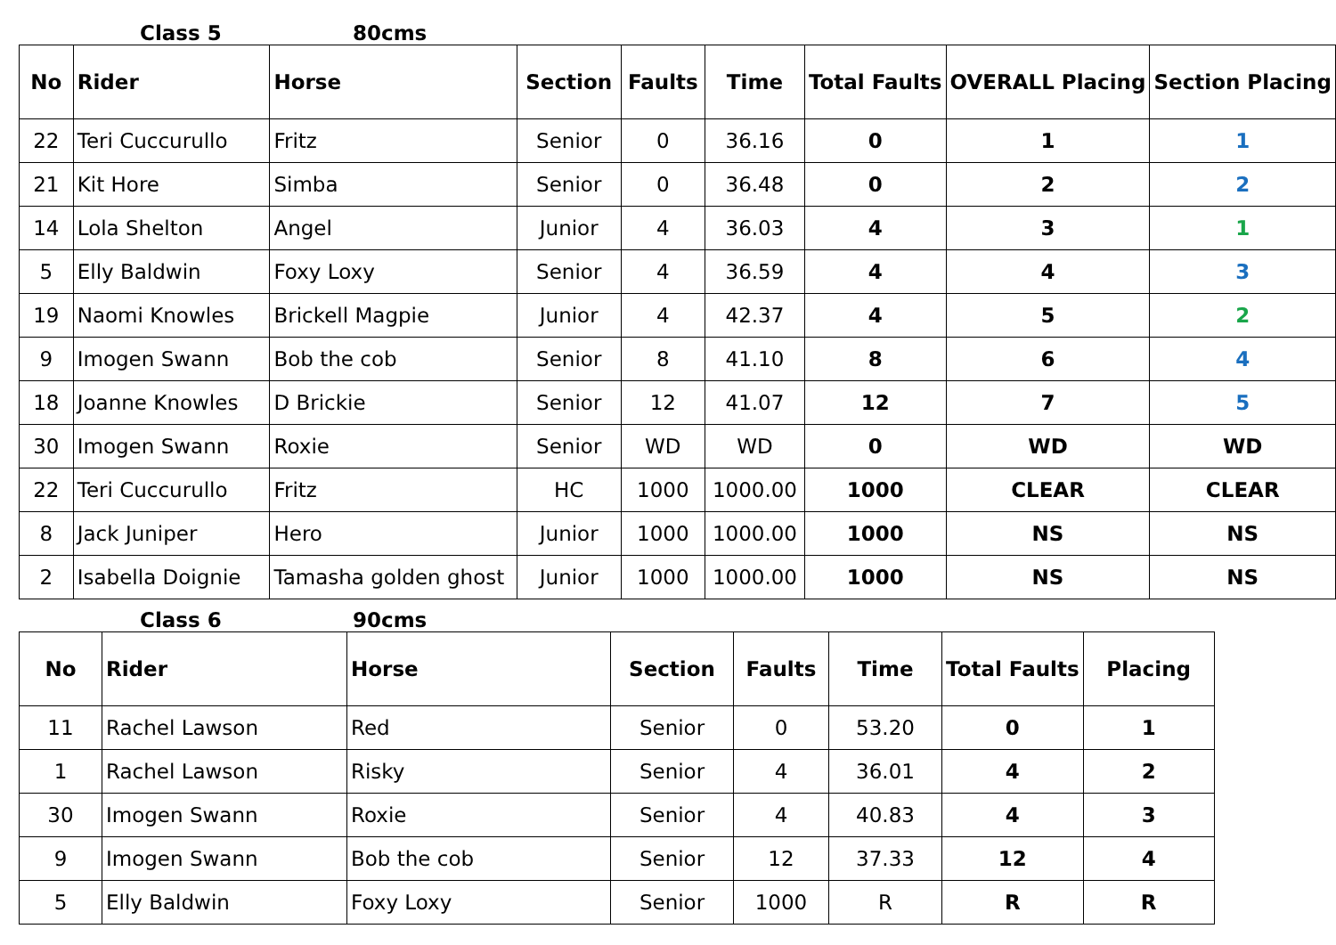Class 5 80cms
| No | Rider | Horse | Section | Faults | Time | Total Faults | OVERALL Placing | Section Placing |
| --- | --- | --- | --- | --- | --- | --- | --- | --- |
| 22 | Teri Cuccurullo | Fritz | Senior | 0 | 36.16 | 0 | 1 | 1 |
| 21 | Kit Hore | Simba | Senior | 0 | 36.48 | 0 | 2 | 2 |
| 14 | Lola Shelton | Angel | Junior | 4 | 36.03 | 4 | 3 | 1 |
| 5 | Elly Baldwin | Foxy Loxy | Senior | 4 | 36.59 | 4 | 4 | 3 |
| 19 | Naomi Knowles | Brickell Magpie | Junior | 4 | 42.37 | 4 | 5 | 2 |
| 9 | Imogen Swann | Bob the cob | Senior | 8 | 41.10 | 8 | 6 | 4 |
| 18 | Joanne Knowles | D Brickie | Senior | 12 | 41.07 | 12 | 7 | 5 |
| 30 | Imogen Swann | Roxie | Senior | WD | WD | 0 | WD | WD |
| 22 | Teri Cuccurullo | Fritz | HC | 1000 | 1000.00 | 1000 | CLEAR | CLEAR |
| 8 | Jack Juniper | Hero | Junior | 1000 | 1000.00 | 1000 | NS | NS |
| 2 | Isabella Doignie | Tamasha golden ghost | Junior | 1000 | 1000.00 | 1000 | NS | NS |
Class 6 90cms
| No | Rider | Horse | Section | Faults | Time | Total Faults | Placing |
| --- | --- | --- | --- | --- | --- | --- | --- |
| 11 | Rachel Lawson | Red | Senior | 0 | 53.20 | 0 | 1 |
| 1 | Rachel Lawson | Risky | Senior | 4 | 36.01 | 4 | 2 |
| 30 | Imogen Swann | Roxie | Senior | 4 | 40.83 | 4 | 3 |
| 9 | Imogen Swann | Bob the cob | Senior | 12 | 37.33 | 12 | 4 |
| 5 | Elly Baldwin | Foxy Loxy | Senior | 1000 | R | R | R |